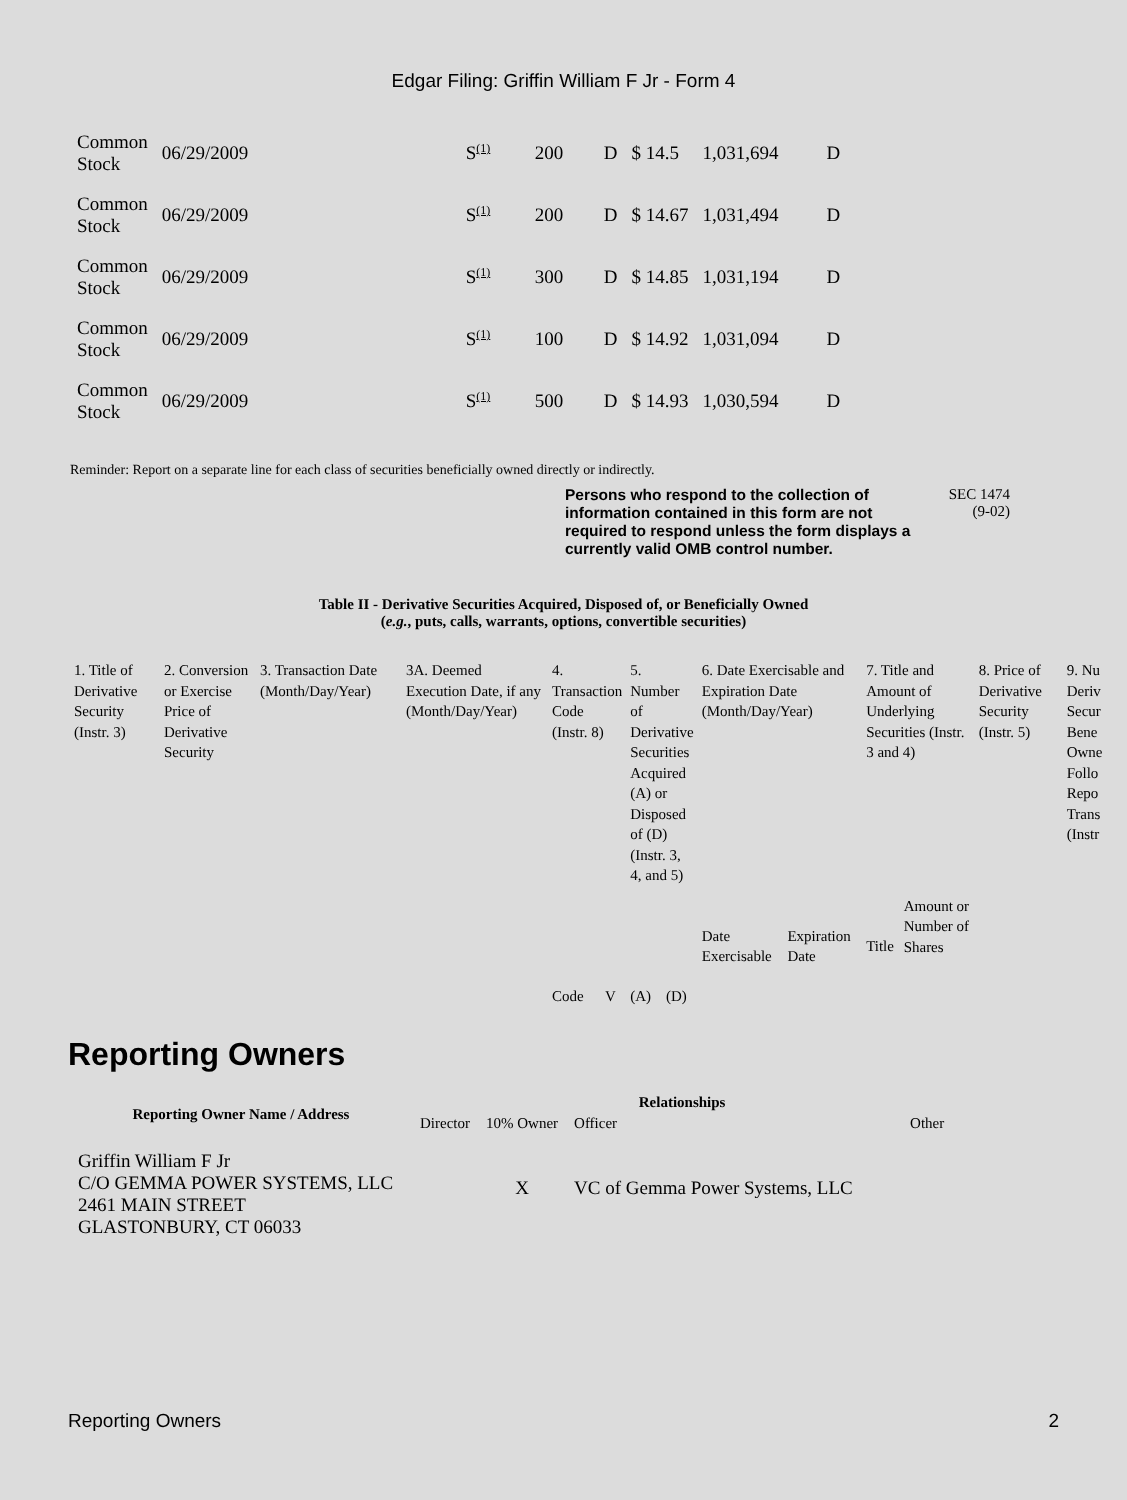Edgar Filing: Griffin William F Jr - Form 4
| Common Stock | 06/29/2009 | S<sup>(1)</sup> | 200 | D | $ 14.5 | 1,031,694 | D |
| Common Stock | 06/29/2009 | S<sup>(1)</sup> | 200 | D | $ 14.67 | 1,031,494 | D |
| Common Stock | 06/29/2009 | S<sup>(1)</sup> | 300 | D | $ 14.85 | 1,031,194 | D |
| Common Stock | 06/29/2009 | S<sup>(1)</sup> | 100 | D | $ 14.92 | 1,031,094 | D |
| Common Stock | 06/29/2009 | S<sup>(1)</sup> | 500 | D | $ 14.93 | 1,030,594 | D |
Reminder: Report on a separate line for each class of securities beneficially owned directly or indirectly.
Persons who respond to the collection of information contained in this form are not required to respond unless the form displays a currently valid OMB control number. SEC 1474
(9-02)
Table II - Derivative Securities Acquired, Disposed of, or Beneficially Owned
(e.g., puts, calls, warrants, options, convertible securities)
| 1. Title of Derivative Security (Instr. 3) | 2. Conversion or Exercise Price of Derivative Security | 3. Transaction Date (Month/Day/Year) | 3A. Deemed Execution Date, if any (Month/Day/Year) | 4. Transaction Code (Instr. 8) | | 5. Number of Derivative Securities Acquired (A) or Disposed of (D) (Instr. 3, 4, and 5) | | 6. Date Exercisable and Expiration Date (Month/Day/Year) | | 7. Title and Amount of Underlying Securities (Instr. 3 and 4) | | 8. Price of Derivative Security (Instr. 5) | 9. Nu Deriv Secur Bene Owne Follo Repo Trans (Instr |
| | | | | Code | V | (A) | (D) | Date Exercisable | Expiration Date | Title | Amount or Number of Shares | | |
Reporting Owners
| Reporting Owner Name / Address | Relationships | | | |
| --- | --- | --- | --- | --- |
| | Director | 10% Owner | Officer | Other |
| Griffin William F Jr C/O GEMMA POWER SYSTEMS, LLC 2461 MAIN STREET GLASTONBURY, CT 06033 | | X | VC of Gemma Power Systems, LLC | |
Reporting Owners 2